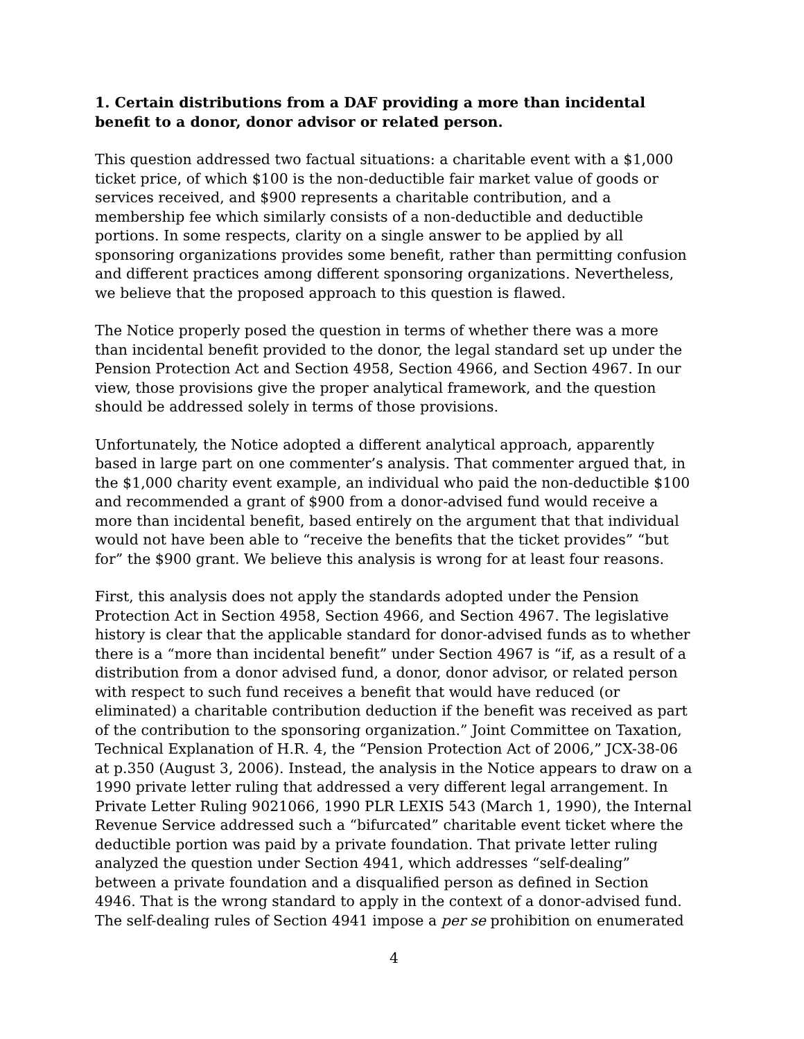1. Certain distributions from a DAF providing a more than incidental benefit to a donor, donor advisor or related person.
This question addressed two factual situations: a charitable event with a $1,000 ticket price, of which $100 is the non-deductible fair market value of goods or services received, and $900 represents a charitable contribution, and a membership fee which similarly consists of a non-deductible and deductible portions. In some respects, clarity on a single answer to be applied by all sponsoring organizations provides some benefit, rather than permitting confusion and different practices among different sponsoring organizations. Nevertheless, we believe that the proposed approach to this question is flawed.
The Notice properly posed the question in terms of whether there was a more than incidental benefit provided to the donor, the legal standard set up under the Pension Protection Act and Section 4958, Section 4966, and Section 4967. In our view, those provisions give the proper analytical framework, and the question should be addressed solely in terms of those provisions.
Unfortunately, the Notice adopted a different analytical approach, apparently based in large part on one commenter’s analysis. That commenter argued that, in the $1,000 charity event example, an individual who paid the non-deductible $100 and recommended a grant of $900 from a donor-advised fund would receive a more than incidental benefit, based entirely on the argument that that individual would not have been able to “receive the benefits that the ticket provides” “but for” the $900 grant. We believe this analysis is wrong for at least four reasons.
First, this analysis does not apply the standards adopted under the Pension Protection Act in Section 4958, Section 4966, and Section 4967. The legislative history is clear that the applicable standard for donor-advised funds as to whether there is a “more than incidental benefit” under Section 4967 is “if, as a result of a distribution from a donor advised fund, a donor, donor advisor, or related person with respect to such fund receives a benefit that would have reduced (or eliminated) a charitable contribution deduction if the benefit was received as part of the contribution to the sponsoring organization.” Joint Committee on Taxation, Technical Explanation of H.R. 4, the “Pension Protection Act of 2006,” JCX-38-06 at p.350 (August 3, 2006). Instead, the analysis in the Notice appears to draw on a 1990 private letter ruling that addressed a very different legal arrangement. In Private Letter Ruling 9021066, 1990 PLR LEXIS 543 (March 1, 1990), the Internal Revenue Service addressed such a “bifurcated” charitable event ticket where the deductible portion was paid by a private foundation. That private letter ruling analyzed the question under Section 4941, which addresses “self-dealing” between a private foundation and a disqualified person as defined in Section 4946. That is the wrong standard to apply in the context of a donor-advised fund. The self-dealing rules of Section 4941 impose a per se prohibition on enumerated
4